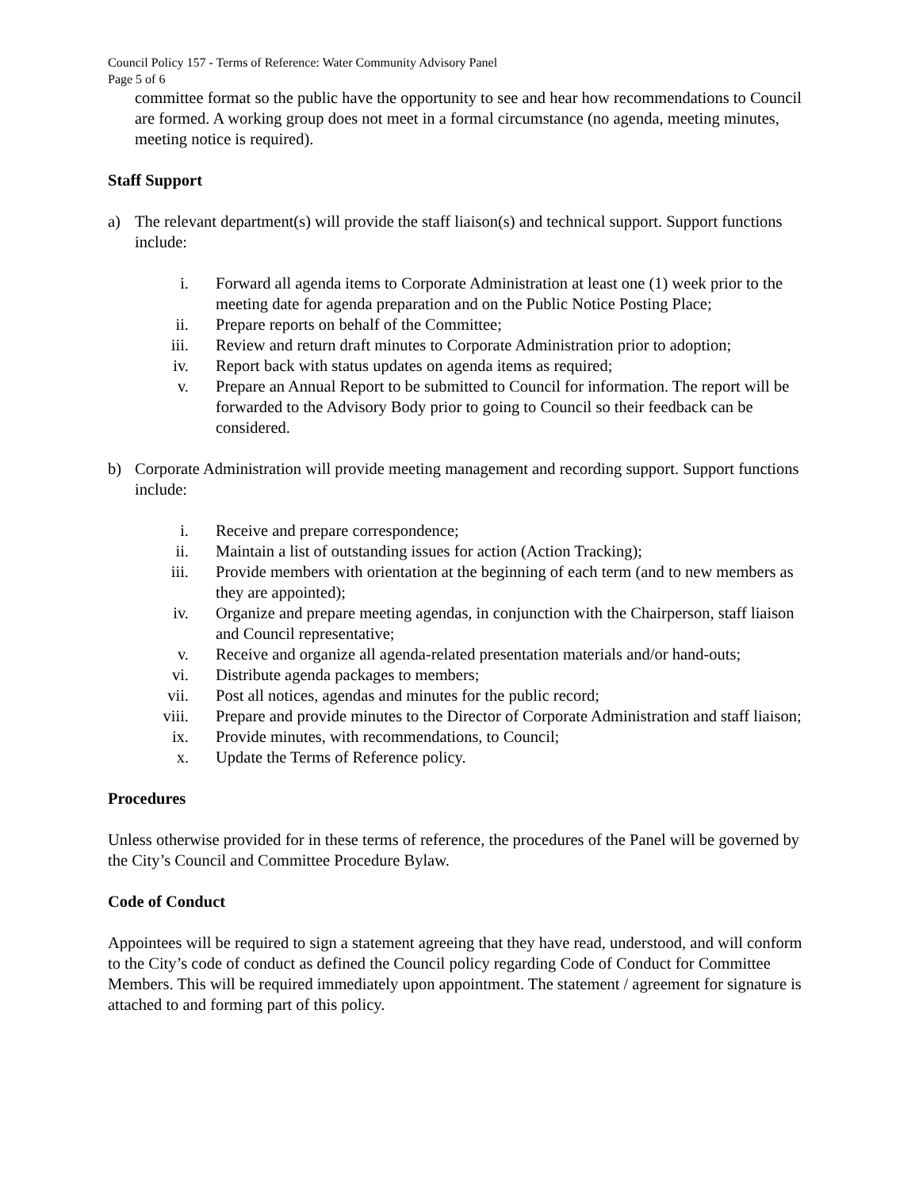Council Policy 157 - Terms of Reference: Water Community Advisory Panel
Page 5 of 6
committee format so the public have the opportunity to see and hear how recommendations to Council are formed. A working group does not meet in a formal circumstance (no agenda, meeting minutes, meeting notice is required).
Staff Support
a) The relevant department(s) will provide the staff liaison(s) and technical support. Support functions include:
i. Forward all agenda items to Corporate Administration at least one (1) week prior to the meeting date for agenda preparation and on the Public Notice Posting Place;
ii. Prepare reports on behalf of the Committee;
iii. Review and return draft minutes to Corporate Administration prior to adoption;
iv. Report back with status updates on agenda items as required;
v. Prepare an Annual Report to be submitted to Council for information. The report will be forwarded to the Advisory Body prior to going to Council so their feedback can be considered.
b) Corporate Administration will provide meeting management and recording support. Support functions include:
i. Receive and prepare correspondence;
ii. Maintain a list of outstanding issues for action (Action Tracking);
iii. Provide members with orientation at the beginning of each term (and to new members as they are appointed);
iv. Organize and prepare meeting agendas, in conjunction with the Chairperson, staff liaison and Council representative;
v. Receive and organize all agenda-related presentation materials and/or hand-outs;
vi. Distribute agenda packages to members;
vii. Post all notices, agendas and minutes for the public record;
viii. Prepare and provide minutes to the Director of Corporate Administration and staff liaison;
ix. Provide minutes, with recommendations, to Council;
x. Update the Terms of Reference policy.
Procedures
Unless otherwise provided for in these terms of reference, the procedures of the Panel will be governed by the City’s Council and Committee Procedure Bylaw.
Code of Conduct
Appointees will be required to sign a statement agreeing that they have read, understood, and will conform to the City’s code of conduct as defined the Council policy regarding Code of Conduct for Committee Members. This will be required immediately upon appointment. The statement / agreement for signature is attached to and forming part of this policy.